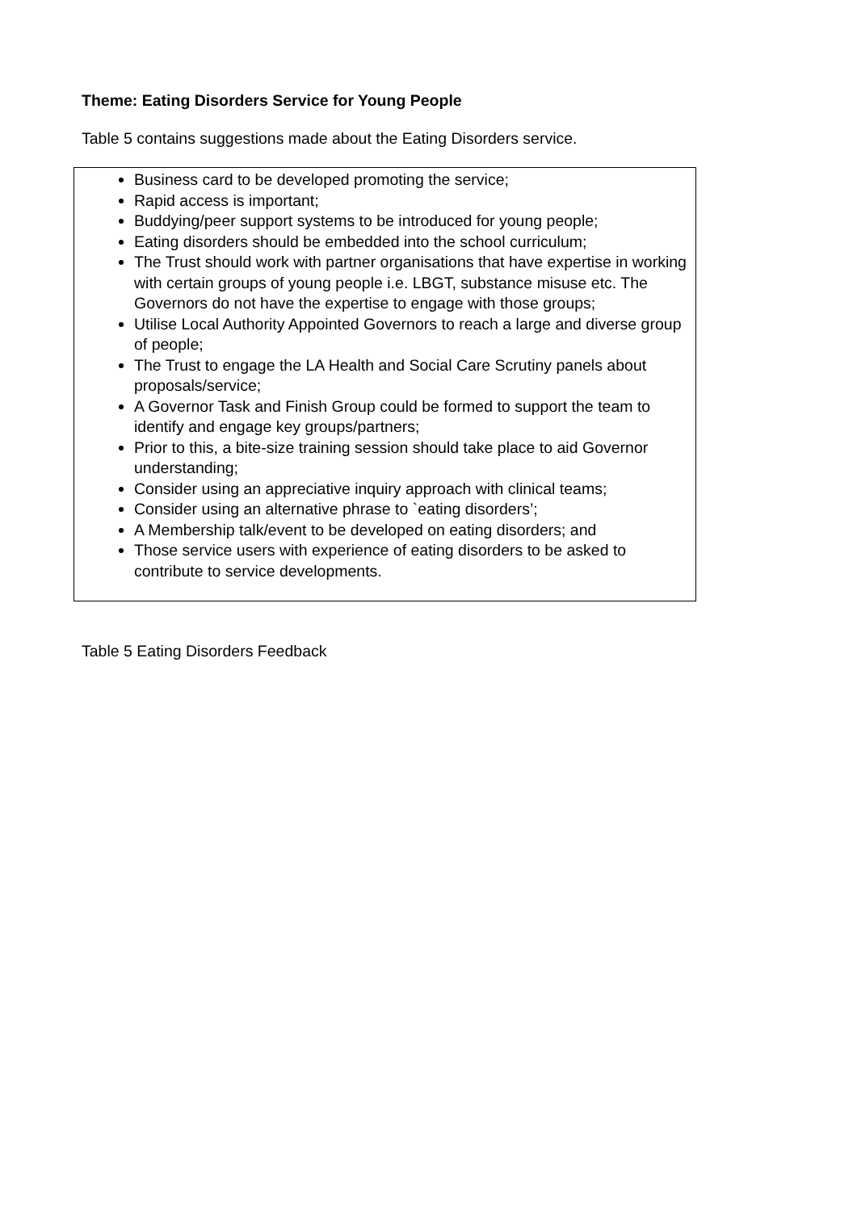Theme: Eating Disorders Service for Young People
Table 5 contains suggestions made about the Eating Disorders service.
| Business card to be developed promoting the service; Rapid access is important; Buddying/peer support systems to be introduced for young people; Eating disorders should be embedded into the school curriculum; The Trust should work with partner organisations that have expertise in working with certain groups of young people i.e. LBGT, substance misuse etc. The Governors do not have the expertise to engage with those groups; Utilise Local Authority Appointed Governors to reach a large and diverse group of people; The Trust to engage the LA Health and Social Care Scrutiny panels about proposals/service; A Governor Task and Finish Group could be formed to support the team to identify and engage key groups/partners; Prior to this, a bite-size training session should take place to aid Governor understanding; Consider using an appreciative inquiry approach with clinical teams; Consider using an alternative phrase to `eating disorders’; A Membership talk/event to be developed on eating disorders; and Those service users with experience of eating disorders to be asked to contribute to service developments. |
Table 5 Eating Disorders Feedback